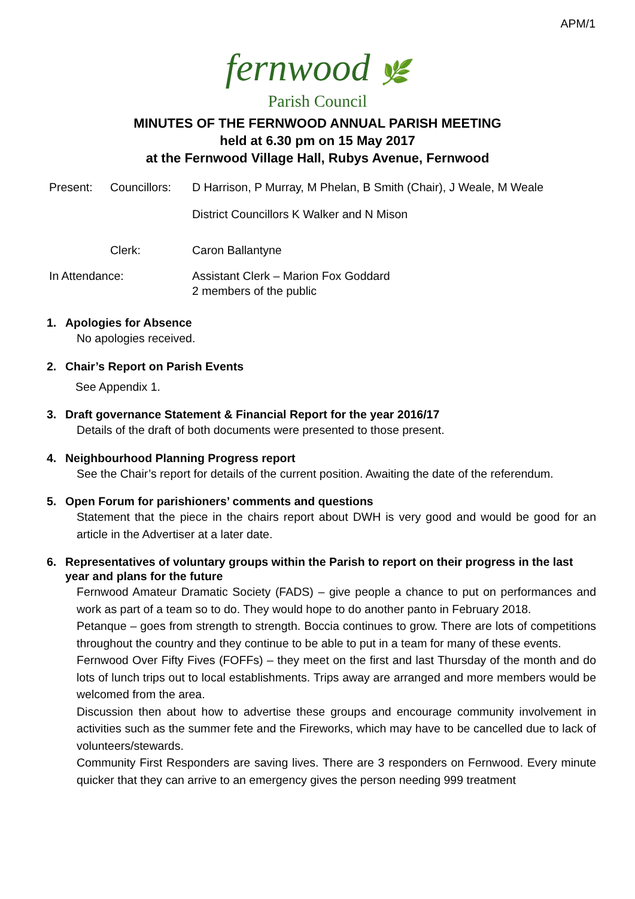APM/1
fernwood 🌿
Parish Council
MINUTES OF THE FERNWOOD ANNUAL PARISH MEETING
held at 6.30 pm on 15 May 2017
at the Fernwood Village Hall, Rubys Avenue, Fernwood
| Present: | Councillors: | D Harrison, P Murray, M Phelan, B Smith (Chair), J Weale, M Weale |
| | | District Councillors K Walker and N Mison |
| | Clerk: | Caron Ballantyne |
| In Attendance: | | Assistant Clerk – Marion Fox Goddard 2 members of the public |
1. Apologies for Absence
No apologies received.
2. Chair’s Report on Parish Events
See Appendix 1.
3. Draft governance Statement & Financial Report for the year 2016/17
Details of the draft of both documents were presented to those present.
4. Neighbourhood Planning Progress report
See the Chair’s report for details of the current position. Awaiting the date of the referendum.
5. Open Forum for parishioners’ comments and questions
Statement that the piece in the chairs report about DWH is very good and would be good for an article in the Advertiser at a later date.
6. Representatives of voluntary groups within the Parish to report on their progress in the last year and plans for the future
Fernwood Amateur Dramatic Society (FADS) – give people a chance to put on performances and work as part of a team so to do. They would hope to do another panto in February 2018.
Petanque – goes from strength to strength. Boccia continues to grow. There are lots of competitions throughout the country and they continue to be able to put in a team for many of these events.
Fernwood Over Fifty Fives (FOFFs) – they meet on the first and last Thursday of the month and do lots of lunch trips out to local establishments. Trips away are arranged and more members would be welcomed from the area.
Discussion then about how to advertise these groups and encourage community involvement in activities such as the summer fete and the Fireworks, which may have to be cancelled due to lack of volunteers/stewards.
Community First Responders are saving lives. There are 3 responders on Fernwood. Every minute quicker that they can arrive to an emergency gives the person needing 999 treatment